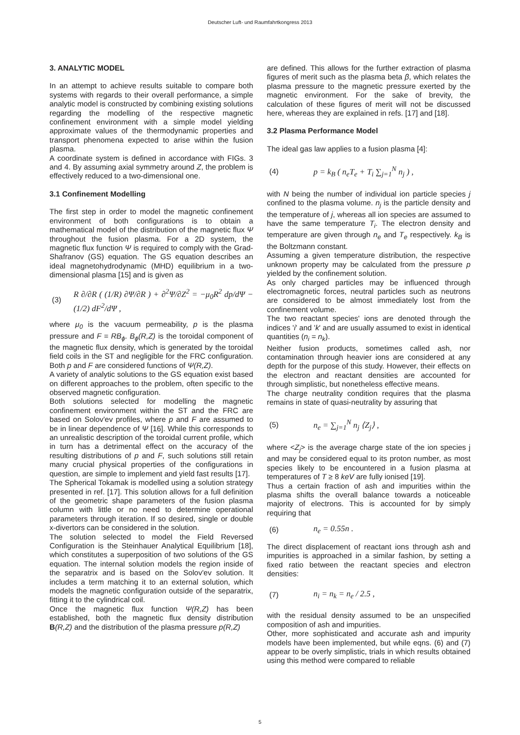Deutscher Luft- und Raumfahrtkongress 2013
3. ANALYTIC MODEL
In an attempt to achieve results suitable to compare both systems with regards to their overall performance, a simple analytic model is constructed by combining existing solutions regarding the modelling of the respective magnetic confinement environment with a simple model yielding approximate values of the thermodynamic properties and transport phenomena expected to arise within the fusion plasma.
A coordinate system is defined in accordance with FIGs. 3 and 4. By assuming axial symmetry around Z, the problem is effectively reduced to a two-dimensional one.
3.1 Confinement Modelling
The first step in order to model the magnetic confinement environment of both configurations is to obtain a mathematical model of the distribution of the magnetic flux Ψ throughout the fusion plasma. For a 2D system, the magnetic flux function Ψ is required to comply with the Grad-Shafranov (GS) equation. The GS equation describes an ideal magnetohydrodynamic (MHD) equilibrium in a two-dimensional plasma [15] and is given as
(3) R ∂/∂R ( (1/R) ∂Ψ/∂R ) + ∂<sup>2</sup>Ψ/∂Z<sup>2</sup> = −μ<sub>0</sub>R<sup>2</sup> dp/dΨ − (1/2) dF<sup>2</sup>/dΨ ,
where μ<sub>0</sub> is the vacuum permeability, p is the plasma pressure and F = RB<sub>ϕ</sub>. B<sub>ϕ</sub>(R,Z) is the toroidal component of the magnetic flux density, which is generated by the toroidal field coils in the ST and negligible for the FRC configuration. Both p and F are considered functions of Ψ(R,Z).
A variety of analytic solutions to the GS equation exist based on different approaches to the problem, often specific to the observed magnetic configuration.
Both solutions selected for modelling the magnetic confinement environment within the ST and the FRC are based on Solov'ev profiles, where p and F are assumed to be in linear dependence of Ψ [16]. While this corresponds to an unrealistic description of the toroidal current profile, which in turn has a detrimental effect on the accuracy of the resulting distributions of p and F, such solutions still retain many crucial physical properties of the configurations in question, are simple to implement and yield fast results [17].
The Spherical Tokamak is modelled using a solution strategy presented in ref. [17]. This solution allows for a full definition of the geometric shape parameters of the fusion plasma column with little or no need to determine operational parameters through iteration. If so desired, single or double x-divertors can be considered in the solution.
The solution selected to model the Field Reversed Configuration is the Steinhauer Analytical Equilibrium [18], which constitutes a superposition of two solutions of the GS equation. The internal solution models the region inside of the separatrix and is based on the Solov'ev solution. It includes a term matching it to an external solution, which models the magnetic configuration outside of the separatrix, fitting it to the cylindrical coil.
Once the magnetic flux function Ψ(R,Z) has been established, both the magnetic flux density distribution B(R,Z) and the distribution of the plasma pressure p(R,Z)
are defined. This allows for the further extraction of plasma figures of merit such as the plasma beta β, which relates the plasma pressure to the magnetic pressure exerted by the magnetic environment. For the sake of brevity, the calculation of these figures of merit will not be discussed here, whereas they are explained in refs. [17] and [18].
3.2 Plasma Performance Model
The ideal gas law applies to a fusion plasma [4]:
(4) p = k<sub>B</sub> ( n<sub>e</sub>T<sub>e</sub> + T<sub>i</sub> ∑<sub>j=1</sub><sup>N</sup> n<sub>j</sub> ) ,
with N being the number of individual ion particle species j confined to the plasma volume. n<sub>j</sub> is the particle density and the temperature of j, whereas all ion species are assumed to have the same temperature T<sub>i</sub>. The electron density and temperature are given through n<sub>e</sub> and T<sub>e</sub> respectively. k<sub>B</sub> is the Boltzmann constant.
Assuming a given temperature distribution, the respective unknown property may be calculated from the pressure p yielded by the confinement solution.
As only charged particles may be influenced through electromagnetic forces, neutral particles such as neutrons are considered to be almost immediately lost from the confinement volume.
The two reactant species' ions are denoted through the indices 'i' and 'k' and are usually assumed to exist in identical quantities (n<sub>i</sub> = n<sub>k</sub>).
Neither fusion products, sometimes called ash, nor contamination through heavier ions are considered at any depth for the purpose of this study. However, their effects on the electron and reactant densities are accounted for through simplistic, but nonetheless effective means.
The charge neutrality condition requires that the plasma remains in state of quasi-neutrality by assuring that
(5) n<sub>e</sub> = ∑<sub>j=1</sub><sup>N</sup> n<sub>j</sub> ⟨Z<sub>j</sub>⟩ ,
where <Z<sub>j</sub>> is the average charge state of the ion species j and may be considered equal to its proton number, as most species likely to be encountered in a fusion plasma at temperatures of T ≥ 8 keV are fully ionised [19].
Thus a certain fraction of ash and impurities within the plasma shifts the overall balance towards a noticeable majority of electrons. This is accounted for by simply requiring that
(6) n<sub>e</sub> = 0.55n .
The direct displacement of reactant ions through ash and impurities is approached in a similar fashion, by setting a fixed ratio between the reactant species and electron densities:
(7) n<sub>i</sub> = n<sub>k</sub> = n<sub>e</sub> / 2.5 ,
with the residual density assumed to be an unspecified composition of ash and impurities.
Other, more sophisticated and accurate ash and impurity models have been implemented, but while eqns. (6) and (7) appear to be overly simplistic, trials in which results obtained using this method were compared to reliable
5